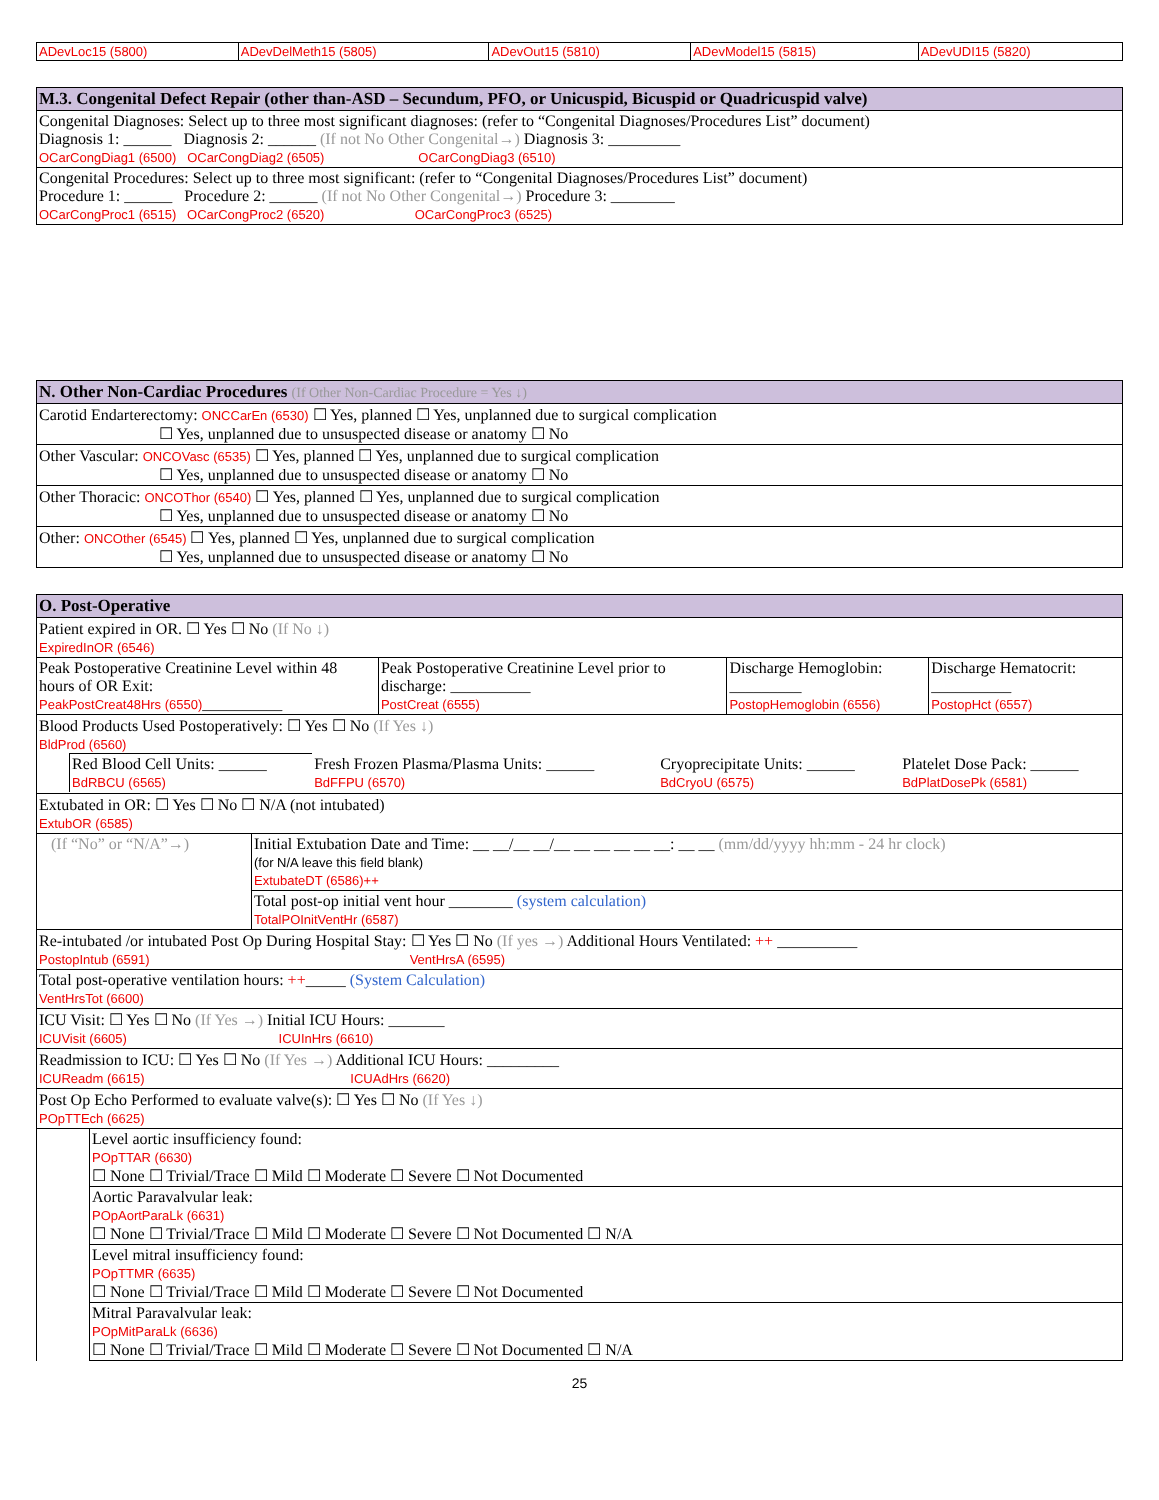| ADevLoc15 (5800) | ADevDelMeth15 (5805) | ADevOut15 (5810) | ADevModel15 (5815) | ADevUDI15 (5820) |
| M.3. Congenital Defect Repair (other than-ASD – Secundum, PFO, or Unicuspid, Bicuspid or Quadricuspid valve) |
| --- |
| Congenital Diagnoses: Select up to three most significant diagnoses: (refer to “Congenital Diagnoses/Procedures List” document) Diagnosis 1: ______ Diagnosis 2: ______ (If not No Other Congenital→) Diagnosis 3: _________ OCarCongDiag1 (6500) OCarCongDiag2 (6505) OCarCongDiag3 (6510) |
| Congenital Procedures: Select up to three most significant: (refer to “Congenital Diagnoses/Procedures List” document) Procedure 1: ______ Procedure 2: ______ (If not No Other Congenital→) Procedure 3: ________ OCarCongProc1 (6515) OCarCongProc2 (6520) OCarCongProc3 (6525) |
| N. Other Non-Cardiac Procedures (If Other Non-Cardiac Procedure = Yes ↓) |
| --- |
| Carotid Endarterectomy: ONCCarEn (6530) ☐ Yes, planned ☐ Yes, unplanned due to surgical complication ☐ Yes, unplanned due to unsuspected disease or anatomy ☐ No |
| Other Vascular: ONCOVasc (6535) ☐ Yes, planned ☐ Yes, unplanned due to surgical complication ☐ Yes, unplanned due to unsuspected disease or anatomy ☐ No |
| Other Thoracic: ONCOThor (6540) ☐ Yes, planned ☐ Yes, unplanned due to surgical complication ☐ Yes, unplanned due to unsuspected disease or anatomy ☐ No |
| Other: ONCOther (6545) ☐ Yes, planned ☐ Yes, unplanned due to surgical complication ☐ Yes, unplanned due to unsuspected disease or anatomy ☐ No |
| O. Post-Operative | | | |
| --- | --- | --- | --- |
| Patient expired in OR. ☐ Yes ☐ No (If No ↓) ExpiredInOR (6546) | | | |
| Peak Postoperative Creatinine Level within 48 hours of OR Exit: PeakPostCreat48Hrs (6550) __________ | Peak Postoperative Creatinine Level prior to discharge: __________ PostCreat (6555) | Discharge Hemoglobin: _________ PostopHemoglobin (6556) | Discharge Hematocrit: __________ PostopHct (6557) |
| Blood Products Used Postoperatively: ☐ Yes ☐ No (If Yes ↓) BldProd (6560) / Red Blood Cell Units: ______ BdRBCU (6565) / Fresh Frozen Plasma/Plasma Units: ______ BdFFPU (6570) / Cryoprecipitate Units: ______ BdCryoU (6575) / Platelet Dose Pack: ______ BdPlatDosePk (6581) / | | | |
| Extubated in OR: ☐ Yes ☐ No ☐ N/A (not intubated) ExtubOR (6585) | | | |
| / (If “No” or “N/A”→) / Initial Extubation Date and Time: __ __/__ __/__ __ __ __ __ __: __ __ (mm/dd/yyyy hh:mm - 24 hr clock) (for N/A leave this field blank) ExtubateDT (6586)++ / / / Total post-op initial vent hour ________ (system calculation) TotalPOInitVentHr (6587) / | | | |
| Re-intubated /or intubated Post Op During Hospital Stay: ☐ Yes ☐ No (If yes →) Additional Hours Ventilated: ++ __________ PostopIntub (6591) VentHrsA (6595) | | | |
| Total post-operative ventilation hours: ++ _____ (System Calculation) VentHrsTot (6600) | | | |
| ICU Visit: ☐ Yes ☐ No (If Yes →) Initial ICU Hours: _______ ICUVisit (6605) ICUInHrs (6610) | | | |
| Readmission to ICU: ☐ Yes ☐ No (If Yes →) Additional ICU Hours: _________ ICUReadm (6615) ICUAdHrs (6620) | | | |
| Post Op Echo Performed to evaluate valve(s): ☐ Yes ☐ No (If Yes ↓) POpTTEch (6625) | | | |
| / Level aortic insufficiency found: POpTTAR (6630) ☐ None ☐ Trivial/Trace ☐ Mild ☐ Moderate ☐ Severe ☐ Not Documented / / Aortic Paravalvular leak: POpAortParaLk (6631) ☐ None ☐ Trivial/Trace ☐ Mild ☐ Moderate ☐ Severe ☐ Not Documented ☐ N/A / / Level mitral insufficiency found: POpTTMR (6635) ☐ None ☐ Trivial/Trace ☐ Mild ☐ Moderate ☐ Severe ☐ Not Documented / / Mitral Paravalvular leak: POpMitParaLk (6636) ☐ None ☐ Trivial/Trace ☐ Mild ☐ Moderate ☐ Severe ☐ Not Documented ☐ N/A / | | | |
25